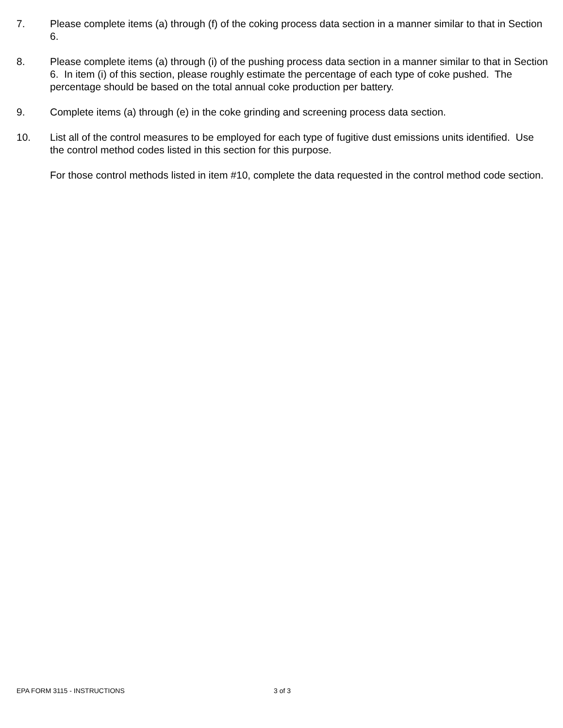7. Please complete items (a) through (f) of the coking process data section in a manner similar to that in Section 6.
8. Please complete items (a) through (i) of the pushing process data section in a manner similar to that in Section 6. In item (i) of this section, please roughly estimate the percentage of each type of coke pushed. The percentage should be based on the total annual coke production per battery.
9. Complete items (a) through (e) in the coke grinding and screening process data section.
10. List all of the control measures to be employed for each type of fugitive dust emissions units identified. Use the control method codes listed in this section for this purpose.
For those control methods listed in item #10, complete the data requested in the control method code section.
EPA FORM 3115 - INSTRUCTIONS 3 of 3